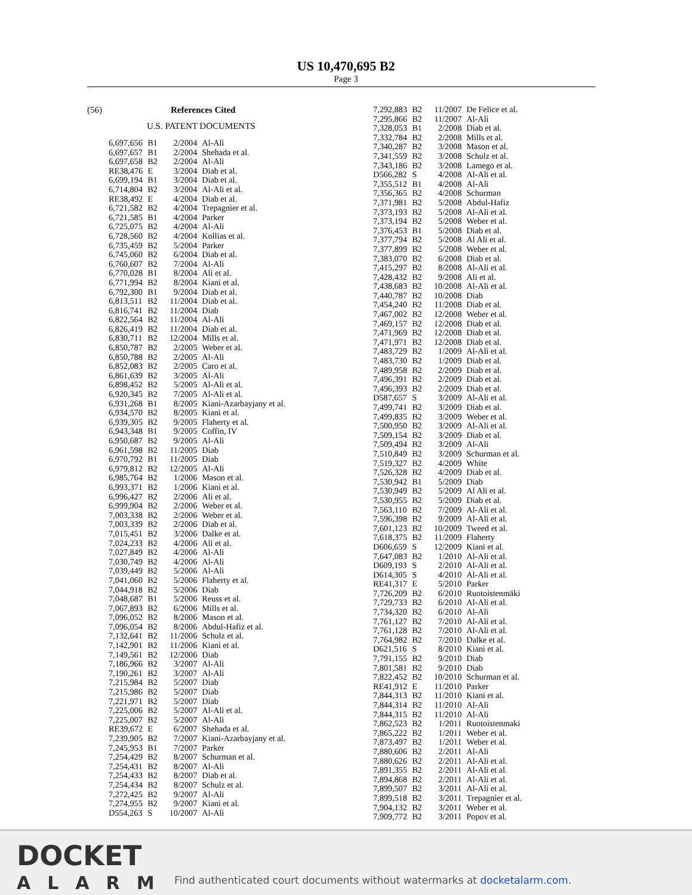US 10,470,695 B2
Page 3
(56) References Cited
U.S. PATENT DOCUMENTS
| 6,697,656 | B1 | 2/2004 | Al-Ali |
| 6,697,657 | B1 | 2/2004 | Shehada et al. |
| 6,697,658 | B2 | 2/2004 | Al-Ali |
| RE38,476 | E | 3/2004 | Diab et al. |
| 6,699,194 | B1 | 3/2004 | Diab et al. |
| 6,714,804 | B2 | 3/2004 | Al-Ali et al. |
| RE38,492 | E | 4/2004 | Diab et al. |
| 6,721,582 | B2 | 4/2004 | Trepagnier et al. |
| 6,721,585 | B1 | 4/2004 | Parker |
| 6,725,075 | B2 | 4/2004 | Al-Ali |
| 6,728,560 | B2 | 4/2004 | Kollias et al. |
| 6,735,459 | B2 | 5/2004 | Parker |
| 6,745,060 | B2 | 6/2004 | Diab et al. |
| 6,760,607 | B2 | 7/2004 | Al-Ali |
| 6,770,028 | B1 | 8/2004 | Ali et al. |
| 6,771,994 | B2 | 8/2004 | Kiani et al. |
| 6,792,300 | B1 | 9/2004 | Diab et al. |
| 6,813,511 | B2 | 11/2004 | Diab et al. |
| 6,816,741 | B2 | 11/2004 | Diab |
| 6,822,564 | B2 | 11/2004 | Al-Ali |
| 6,826,419 | B2 | 11/2004 | Diab et al. |
| 6,830,711 | B2 | 12/2004 | Mills et al. |
| 6,850,787 | B2 | 2/2005 | Weber et al. |
| 6,850,788 | B2 | 2/2005 | Al-Ali |
| 6,852,083 | B2 | 2/2005 | Caro et al. |
| 6,861,639 | B2 | 3/2005 | Al-Ali |
| 6,898,452 | B2 | 5/2005 | Al-Ali et al. |
| 6,920,345 | B2 | 7/2005 | Al-Ali et al. |
| 6,931,268 | B1 | 8/2005 | Kiani-Azarbayjany et al. |
| 6,934,570 | B2 | 8/2005 | Kiani et al. |
| 6,939,305 | B2 | 9/2005 | Flaherty et al. |
| 6,943,348 | B1 | 9/2005 | Coffin, IV |
| 6,950,687 | B2 | 9/2005 | Al-Ali |
| 6,961,598 | B2 | 11/2005 | Diab |
| 6,970,792 | B1 | 11/2005 | Diab |
| 6,979,812 | B2 | 12/2005 | Al-Ali |
| 6,985,764 | B2 | 1/2006 | Mason et al. |
| 6,993,371 | B2 | 1/2006 | Kiani et al. |
| 6,996,427 | B2 | 2/2006 | Ali et al. |
| 6,999,904 | B2 | 2/2006 | Weber et al. |
| 7,003,338 | B2 | 2/2006 | Weber et al. |
| 7,003,339 | B2 | 2/2006 | Diab et al. |
| 7,015,451 | B2 | 3/2006 | Dalke et al. |
| 7,024,233 | B2 | 4/2006 | Ali et al. |
| 7,027,849 | B2 | 4/2006 | Al-Ali |
| 7,030,749 | B2 | 4/2006 | Al-Ali |
| 7,039,449 | B2 | 5/2006 | Al-Ali |
| 7,041,060 | B2 | 5/2006 | Flaherty et al. |
| 7,044,918 | B2 | 5/2006 | Diab |
| 7,048,687 | B1 | 5/2006 | Reuss et al. |
| 7,067,893 | B2 | 6/2006 | Mills et al. |
| 7,096,052 | B2 | 8/2006 | Mason et al. |
| 7,096,054 | B2 | 8/2006 | Abdul-Hafiz et al. |
| 7,132,641 | B2 | 11/2006 | Schulz et al. |
| 7,142,901 | B2 | 11/2006 | Kiani et al. |
| 7,149,561 | B2 | 12/2006 | Diab |
| 7,186,966 | B2 | 3/2007 | Al-Ali |
| 7,190,261 | B2 | 3/2007 | Al-Ali |
| 7,215,984 | B2 | 5/2007 | Diab |
| 7,215,986 | B2 | 5/2007 | Diab |
| 7,221,971 | B2 | 5/2007 | Diab |
| 7,225,006 | B2 | 5/2007 | Al-Ali et al. |
| 7,225,007 | B2 | 5/2007 | Al-Ali |
| RE39,672 | E | 6/2007 | Shehada et al. |
| 7,239,905 | B2 | 7/2007 | Kiani-Azarbayjany et al. |
| 7,245,953 | B1 | 7/2007 | Parker |
| 7,254,429 | B2 | 8/2007 | Schurman et al. |
| 7,254,431 | B2 | 8/2007 | Al-Ali |
| 7,254,433 | B2 | 8/2007 | Diab et al. |
| 7,254,434 | B2 | 8/2007 | Schulz et al. |
| 7,272,425 | B2 | 9/2007 | Al-Ali |
| 7,274,955 | B2 | 9/2007 | Kiani et al. |
| D554,263 | S | 10/2007 | Al-Ali |
| 7,292,883 | B2 | 11/2007 | De Felice et al. |
| 7,295,866 | B2 | 11/2007 | Al-Ali |
| 7,328,053 | B1 | 2/2008 | Diab et al. |
| 7,332,784 | B2 | 2/2008 | Mills et al. |
| 7,340,287 | B2 | 3/2008 | Mason et al. |
| 7,341,559 | B2 | 3/2008 | Schulz et al. |
| 7,343,186 | B2 | 3/2008 | Lamego et al. |
| D566,282 | S | 4/2008 | Al-Ali et al. |
| 7,355,512 | B1 | 4/2008 | Al-Ali |
| 7,356,365 | B2 | 4/2008 | Schurman |
| 7,371,981 | B2 | 5/2008 | Abdul-Hafiz |
| 7,373,193 | B2 | 5/2008 | Al-Ali et al. |
| 7,373,194 | B2 | 5/2008 | Weber et al. |
| 7,376,453 | B1 | 5/2008 | Diab et al. |
| 7,377,794 | B2 | 5/2008 | Al Ali et al. |
| 7,377,899 | B2 | 5/2008 | Weber et al. |
| 7,383,070 | B2 | 6/2008 | Diab et al. |
| 7,415,297 | B2 | 8/2008 | Al-Ali et al. |
| 7,428,432 | B2 | 9/2008 | Ali et al. |
| 7,438,683 | B2 | 10/2008 | Al-Ali et al. |
| 7,440,787 | B2 | 10/2008 | Diab |
| 7,454,240 | B2 | 11/2008 | Diab et al. |
| 7,467,002 | B2 | 12/2008 | Weber et al. |
| 7,469,157 | B2 | 12/2008 | Diab et al. |
| 7,471,969 | B2 | 12/2008 | Diab et al. |
| 7,471,971 | B2 | 12/2008 | Diab et al. |
| 7,483,729 | B2 | 1/2009 | Al-Ali et al. |
| 7,483,730 | B2 | 1/2009 | Diab et al. |
| 7,489,958 | B2 | 2/2009 | Diab et al. |
| 7,496,391 | B2 | 2/2009 | Diab et al. |
| 7,496,393 | B2 | 2/2009 | Diab et al. |
| D587,657 | S | 3/2009 | Al-Ali et al. |
| 7,499,741 | B2 | 3/2009 | Diab et al. |
| 7,499,835 | B2 | 3/2009 | Weber et al. |
| 7,500,950 | B2 | 3/2009 | Al-Ali et al. |
| 7,509,154 | B2 | 3/2009 | Diab et al. |
| 7,509,494 | B2 | 3/2009 | Al-Ali |
| 7,510,849 | B2 | 3/2009 | Schurman et al. |
| 7,519,327 | B2 | 4/2009 | White |
| 7,526,328 | B2 | 4/2009 | Diab et al. |
| 7,530,942 | B1 | 5/2009 | Diab |
| 7,530,949 | B2 | 5/2009 | Al Ali et al. |
| 7,530,955 | B2 | 5/2009 | Diab et al. |
| 7,563,110 | B2 | 7/2009 | Al-Ali et al. |
| 7,596,398 | B2 | 9/2009 | Al-Ali et al. |
| 7,601,123 | B2 | 10/2009 | Tweed et al. |
| 7,618,375 | B2 | 11/2009 | Flaherty |
| D606,659 | S | 12/2009 | Kiani et al. |
| 7,647,083 | B2 | 1/2010 | Al-Ali et al. |
| D609,193 | S | 2/2010 | Al-Ali et al. |
| D614,305 | S | 4/2010 | Al-Ali et al. |
| RE41,317 | E | 5/2010 | Parker |
| 7,726,209 | B2 | 6/2010 | Ruotoistenmäki |
| 7,729,733 | B2 | 6/2010 | Al-Ali et al. |
| 7,734,320 | B2 | 6/2010 | Al-Ali |
| 7,761,127 | B2 | 7/2010 | Al-Ali et al. |
| 7,761,128 | B2 | 7/2010 | Al-Ali et al. |
| 7,764,982 | B2 | 7/2010 | Dalke et al. |
| D621,516 | S | 8/2010 | Kiani et al. |
| 7,791,155 | B2 | 9/2010 | Diab |
| 7,801,581 | B2 | 9/2010 | Diab |
| 7,822,452 | B2 | 10/2010 | Schurman et al. |
| RE41,912 | E | 11/2010 | Parker |
| 7,844,313 | B2 | 11/2010 | Kiani et al. |
| 7,844,314 | B2 | 11/2010 | Al-Ali |
| 7,844,315 | B2 | 11/2010 | Al-Ali |
| 7,862,523 | B2 | 1/2011 | Ruotoistenmaki |
| 7,865,222 | B2 | 1/2011 | Weber et al. |
| 7,873,497 | B2 | 1/2011 | Weber et al. |
| 7,880,606 | B2 | 2/2011 | Al-Ali |
| 7,880,626 | B2 | 2/2011 | Al-Ali et al. |
| 7,891,355 | B2 | 2/2011 | Al-Ali et al. |
| 7,894,868 | B2 | 2/2011 | Al-Ali et al. |
| 7,899,507 | B2 | 3/2011 | Al-Ali et al. |
| 7,899,518 | B2 | 3/2011 | Trepagnier et al. |
| 7,904,132 | B2 | 3/2011 | Weber et al. |
| 7,909,772 | B2 | 3/2011 | Popov et al. |
DOCKET
ALARM
Find authenticated court documents without watermarks at docketalarm.com.